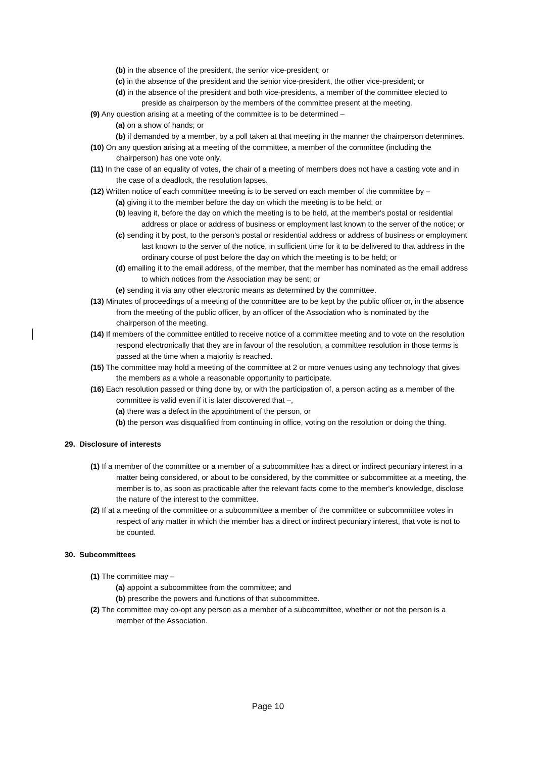(b) in the absence of the president, the senior vice-president; or
(c) in the absence of the president and the senior vice-president, the other vice-president; or
(d) in the absence of the president and both vice-presidents, a member of the committee elected to preside as chairperson by the members of the committee present at the meeting.
(9) Any question arising at a meeting of the committee is to be determined –
(a) on a show of hands; or
(b) if demanded by a member, by a poll taken at that meeting in the manner the chairperson determines.
(10) On any question arising at a meeting of the committee, a member of the committee (including the chairperson) has one vote only.
(11) In the case of an equality of votes, the chair of a meeting of members does not have a casting vote and in the case of a deadlock, the resolution lapses.
(12) Written notice of each committee meeting is to be served on each member of the committee by –
(a) giving it to the member before the day on which the meeting is to be held; or
(b) leaving it, before the day on which the meeting is to be held, at the member's postal or residential address or place or address of business or employment last known to the server of the notice; or
(c) sending it by post, to the person's postal or residential address or address of business or employment last known to the server of the notice, in sufficient time for it to be delivered to that address in the ordinary course of post before the day on which the meeting is to be held; or
(d) emailing it to the email address, of the member, that the member has nominated as the email address to which notices from the Association may be sent; or
(e) sending it via any other electronic means as determined by the committee.
(13) Minutes of proceedings of a meeting of the committee are to be kept by the public officer or, in the absence from the meeting of the public officer, by an officer of the Association who is nominated by the chairperson of the meeting.
(14) If members of the committee entitled to receive notice of a committee meeting and to vote on the resolution respond electronically that they are in favour of the resolution, a committee resolution in those terms is passed at the time when a majority is reached.
(15) The committee may hold a meeting of the committee at 2 or more venues using any technology that gives the members as a whole a reasonable opportunity to participate.
(16) Each resolution passed or thing done by, or with the participation of, a person acting as a member of the committee is valid even if it is later discovered that –,
(a) there was a defect in the appointment of the person, or
(b) the person was disqualified from continuing in office, voting on the resolution or doing the thing.
29. Disclosure of interests
(1) If a member of the committee or a member of a subcommittee has a direct or indirect pecuniary interest in a matter being considered, or about to be considered, by the committee or subcommittee at a meeting, the member is to, as soon as practicable after the relevant facts come to the member's knowledge, disclose the nature of the interest to the committee.
(2) If at a meeting of the committee or a subcommittee a member of the committee or subcommittee votes in respect of any matter in which the member has a direct or indirect pecuniary interest, that vote is not to be counted.
30. Subcommittees
(1) The committee may –
(a) appoint a subcommittee from the committee; and
(b) prescribe the powers and functions of that subcommittee.
(2) The committee may co-opt any person as a member of a subcommittee, whether or not the person is a member of the Association.
Page 10